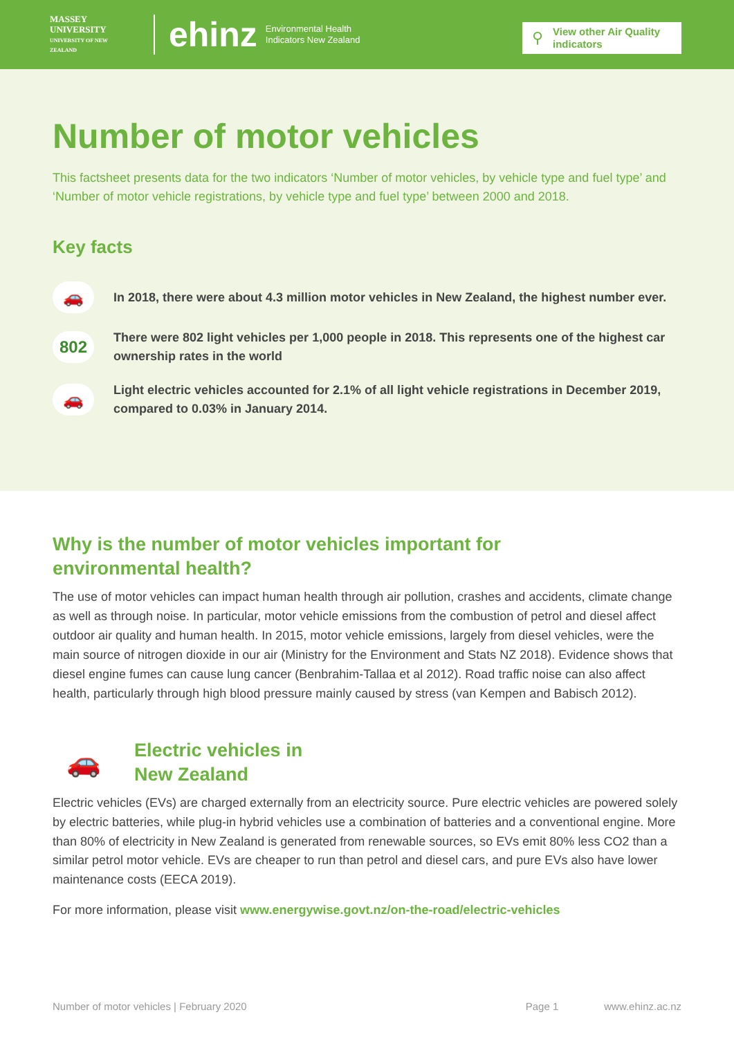MASSEY UNIVERSITY
UNIVERSITY OF NEW ZEALAND
ehinz
Environmental Health
Indicators New Zealand
⚲ View other Air Quality indicators
Number of motor vehicles
This factsheet presents data for the two indicators ‘Number of motor vehicles, by vehicle type and fuel type’ and ‘Number of motor vehicle registrations, by vehicle type and fuel type’ between 2000 and 2018.
Key facts
🚗
In 2018, there were about 4.3 million motor vehicles in New Zealand, the highest number ever.
802
There were 802 light vehicles per 1,000 people in 2018. This represents one of the highest car ownership rates in the world
🚗
Light electric vehicles accounted for 2.1% of all light vehicle registrations in December 2019, compared to 0.03% in January 2014.
Why is the number of motor vehicles important for
environmental health?
The use of motor vehicles can impact human health through air pollution, crashes and accidents, climate change as well as through noise. In particular, motor vehicle emissions from the combustion of petrol and diesel affect outdoor air quality and human health. In 2015, motor vehicle emissions, largely from diesel vehicles, were the main source of nitrogen dioxide in our air (Ministry for the Environment and Stats NZ 2018). Evidence shows that diesel engine fumes can cause lung cancer (Benbrahim-Tallaa et al 2012). Road traffic noise can also affect health, particularly through high blood pressure mainly caused by stress (van Kempen and Babisch 2012).
🚗
Electric vehicles in
New Zealand
Electric vehicles (EVs) are charged externally from an electricity source. Pure electric vehicles are powered solely by electric batteries, while plug-in hybrid vehicles use a combination of batteries and a conventional engine. More than 80% of electricity in New Zealand is generated from renewable sources, so EVs emit 80% less CO2 than a similar petrol motor vehicle. EVs are cheaper to run than petrol and diesel cars, and pure EVs also have lower maintenance costs (EECA 2019).
For more information, please visit www.energywise.govt.nz/on-the-road/electric-vehicles
Number of motor vehicles | February 2020 Page 1 www.ehinz.ac.nz